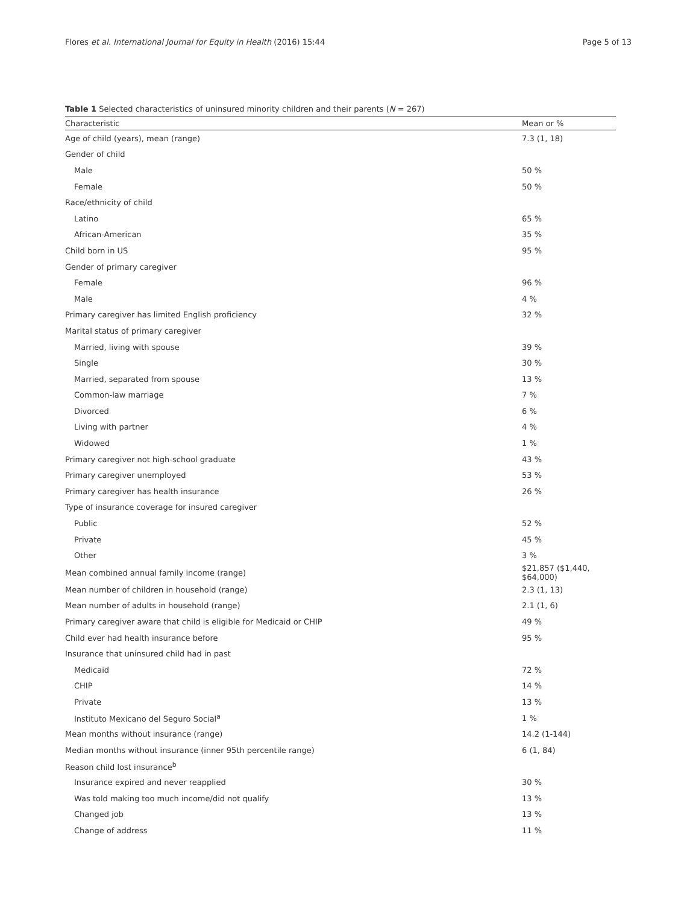Flores et al. International Journal for Equity in Health (2016) 15:44 Page 5 of 13
Table 1 Selected characteristics of uninsured minority children and their parents (N = 267)
| Characteristic | Mean or % |
| --- | --- |
| Age of child (years), mean (range) | 7.3 (1, 18) |
| Gender of child | |
| Male | 50 % |
| Female | 50 % |
| Race/ethnicity of child | |
| Latino | 65 % |
| African-American | 35 % |
| Child born in US | 95 % |
| Gender of primary caregiver | |
| Female | 96 % |
| Male | 4 % |
| Primary caregiver has limited English proficiency | 32 % |
| Marital status of primary caregiver | |
| Married, living with spouse | 39 % |
| Single | 30 % |
| Married, separated from spouse | 13 % |
| Common-law marriage | 7 % |
| Divorced | 6 % |
| Living with partner | 4 % |
| Widowed | 1 % |
| Primary caregiver not high-school graduate | 43 % |
| Primary caregiver unemployed | 53 % |
| Primary caregiver has health insurance | 26 % |
| Type of insurance coverage for insured caregiver | |
| Public | 52 % |
| Private | 45 % |
| Other | 3 % |
| Mean combined annual family income (range) | $21,857 ($1,440, $64,000) |
| Mean number of children in household (range) | 2.3 (1, 13) |
| Mean number of adults in household (range) | 2.1 (1, 6) |
| Primary caregiver aware that child is eligible for Medicaid or CHIP | 49 % |
| Child ever had health insurance before | 95 % |
| Insurance that uninsured child had in past | |
| Medicaid | 72 % |
| CHIP | 14 % |
| Private | 13 % |
| Instituto Mexicano del Seguro Social<sup>a</sup> | 1 % |
| Mean months without insurance (range) | 14.2 (1-144) |
| Median months without insurance (inner 95th percentile range) | 6 (1, 84) |
| Reason child lost insurance<sup>b</sup> | |
| Insurance expired and never reapplied | 30 % |
| Was told making too much income/did not qualify | 13 % |
| Changed job | 13 % |
| Change of address | 11 % |